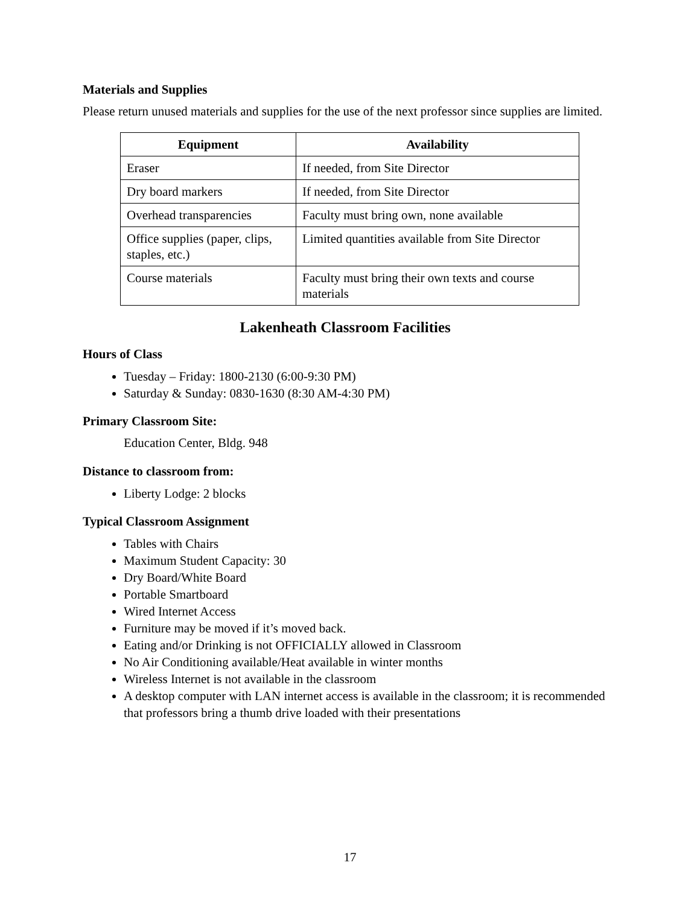Materials and Supplies
Please return unused materials and supplies for the use of the next professor since supplies are limited.
| Equipment | Availability |
| --- | --- |
| Eraser | If needed, from Site Director |
| Dry board markers | If needed, from Site Director |
| Overhead transparencies | Faculty must bring own, none available |
| Office supplies (paper, clips, staples, etc.) | Limited quantities available from Site Director |
| Course materials | Faculty must bring their own texts and course materials |
Lakenheath Classroom Facilities
Hours of Class
Tuesday – Friday: 1800-2130 (6:00-9:30 PM)
Saturday & Sunday: 0830-1630 (8:30 AM-4:30 PM)
Primary Classroom Site:
Education Center, Bldg. 948
Distance to classroom from:
Liberty Lodge: 2 blocks
Typical Classroom Assignment
Tables with Chairs
Maximum Student Capacity: 30
Dry Board/White Board
Portable Smartboard
Wired Internet Access
Furniture may be moved if it’s moved back.
Eating and/or Drinking is not OFFICIALLY allowed in Classroom
No Air Conditioning available/Heat available in winter months
Wireless Internet is not available in the classroom
A desktop computer with LAN internet access is available in the classroom; it is recommended that professors bring a thumb drive loaded with their presentations
17